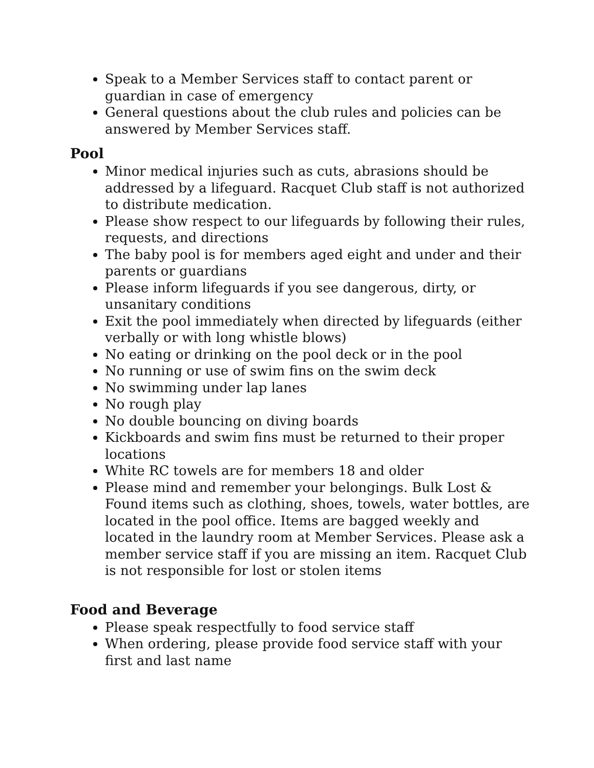Speak to a Member Services staff to contact parent or guardian in case of emergency
General questions about the club rules and policies can be answered by Member Services staff.
Pool
Minor medical injuries such as cuts, abrasions should be addressed by a lifeguard. Racquet Club staff is not authorized to distribute medication.
Please show respect to our lifeguards by following their rules, requests, and directions
The baby pool is for members aged eight and under and their parents or guardians
Please inform lifeguards if you see dangerous, dirty, or unsanitary conditions
Exit the pool immediately when directed by lifeguards (either verbally or with long whistle blows)
No eating or drinking on the pool deck or in the pool
No running or use of swim fins on the swim deck
No swimming under lap lanes
No rough play
No double bouncing on diving boards
Kickboards and swim fins must be returned to their proper locations
White RC towels are for members 18 and older
Please mind and remember your belongings. Bulk Lost & Found items such as clothing, shoes, towels, water bottles, are located in the pool office. Items are bagged weekly and located in the laundry room at Member Services. Please ask a member service staff if you are missing an item. Racquet Club is not responsible for lost or stolen items
Food and Beverage
Please speak respectfully to food service staff
When ordering, please provide food service staff with your first and last name